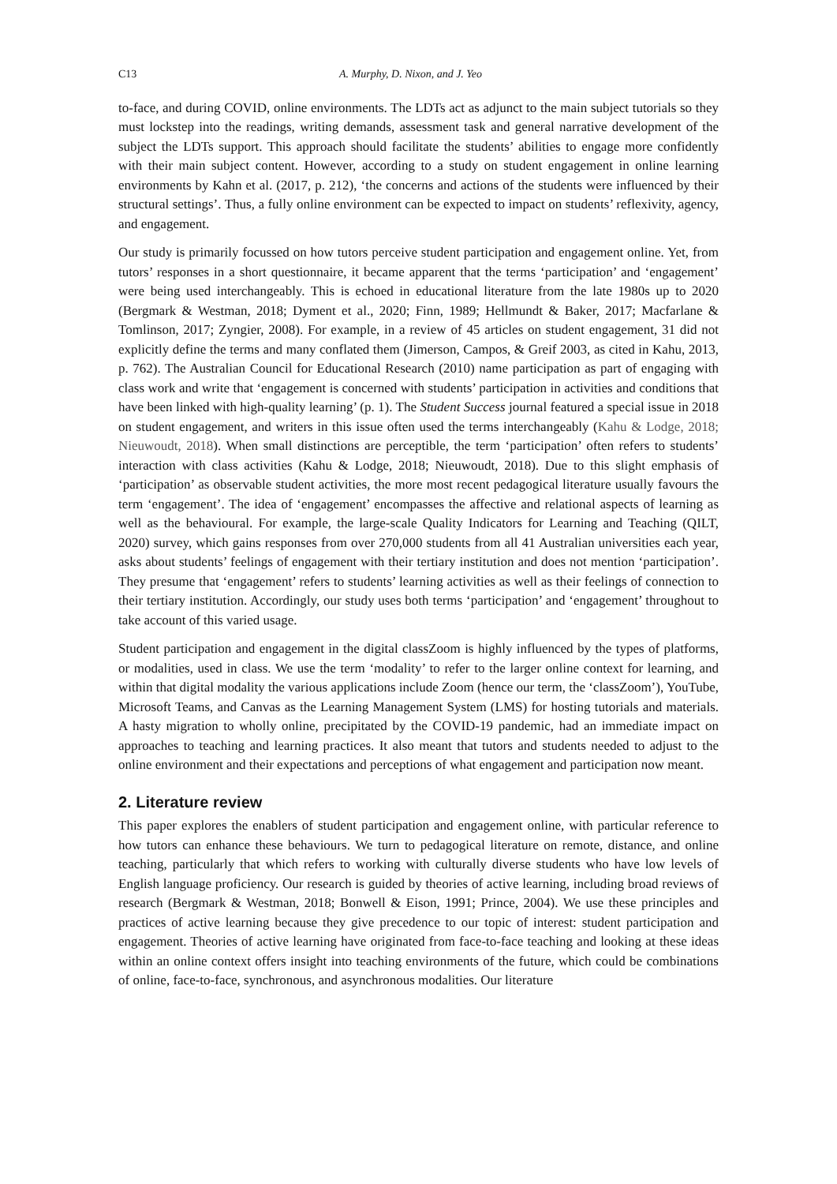C13 A. Murphy, D. Nixon, and J. Yeo
to-face, and during COVID, online environments. The LDTs act as adjunct to the main subject tutorials so they must lockstep into the readings, writing demands, assessment task and general narrative development of the subject the LDTs support. This approach should facilitate the students’ abilities to engage more confidently with their main subject content. However, according to a study on student engagement in online learning environments by Kahn et al. (2017, p. 212), ‘the concerns and actions of the students were influenced by their structural settings’. Thus, a fully online environment can be expected to impact on students’ reflexivity, agency, and engagement.
Our study is primarily focussed on how tutors perceive student participation and engagement online. Yet, from tutors’ responses in a short questionnaire, it became apparent that the terms ‘participation’ and ‘engagement’ were being used interchangeably. This is echoed in educational literature from the late 1980s up to 2020 (Bergmark & Westman, 2018; Dyment et al., 2020; Finn, 1989; Hellmundt & Baker, 2017; Macfarlane & Tomlinson, 2017; Zyngier, 2008). For example, in a review of 45 articles on student engagement, 31 did not explicitly define the terms and many conflated them (Jimerson, Campos, & Greif 2003, as cited in Kahu, 2013, p. 762). The Australian Council for Educational Research (2010) name participation as part of engaging with class work and write that ‘engagement is concerned with students’ participation in activities and conditions that have been linked with high-quality learning’ (p. 1). The Student Success journal featured a special issue in 2018 on student engagement, and writers in this issue often used the terms interchangeably (Kahu & Lodge, 2018; Nieuwoudt, 2018). When small distinctions are perceptible, the term ‘participation’ often refers to students’ interaction with class activities (Kahu & Lodge, 2018; Nieuwoudt, 2018). Due to this slight emphasis of ‘participation’ as observable student activities, the more most recent pedagogical literature usually favours the term ‘engagement’. The idea of ‘engagement’ encompasses the affective and relational aspects of learning as well as the behavioural. For example, the large-scale Quality Indicators for Learning and Teaching (QILT, 2020) survey, which gains responses from over 270,000 students from all 41 Australian universities each year, asks about students’ feelings of engagement with their tertiary institution and does not mention ‘participation’. They presume that ‘engagement’ refers to students’ learning activities as well as their feelings of connection to their tertiary institution. Accordingly, our study uses both terms ‘participation’ and ‘engagement’ throughout to take account of this varied usage.
Student participation and engagement in the digital classZoom is highly influenced by the types of platforms, or modalities, used in class. We use the term ‘modality’ to refer to the larger online context for learning, and within that digital modality the various applications include Zoom (hence our term, the ‘classZoom’), YouTube, Microsoft Teams, and Canvas as the Learning Management System (LMS) for hosting tutorials and materials. A hasty migration to wholly online, precipitated by the COVID-19 pandemic, had an immediate impact on approaches to teaching and learning practices. It also meant that tutors and students needed to adjust to the online environment and their expectations and perceptions of what engagement and participation now meant.
2. Literature review
This paper explores the enablers of student participation and engagement online, with particular reference to how tutors can enhance these behaviours. We turn to pedagogical literature on remote, distance, and online teaching, particularly that which refers to working with culturally diverse students who have low levels of English language proficiency. Our research is guided by theories of active learning, including broad reviews of research (Bergmark & Westman, 2018; Bonwell & Eison, 1991; Prince, 2004). We use these principles and practices of active learning because they give precedence to our topic of interest: student participation and engagement. Theories of active learning have originated from face-to-face teaching and looking at these ideas within an online context offers insight into teaching environments of the future, which could be combinations of online, face-to-face, synchronous, and asynchronous modalities. Our literature